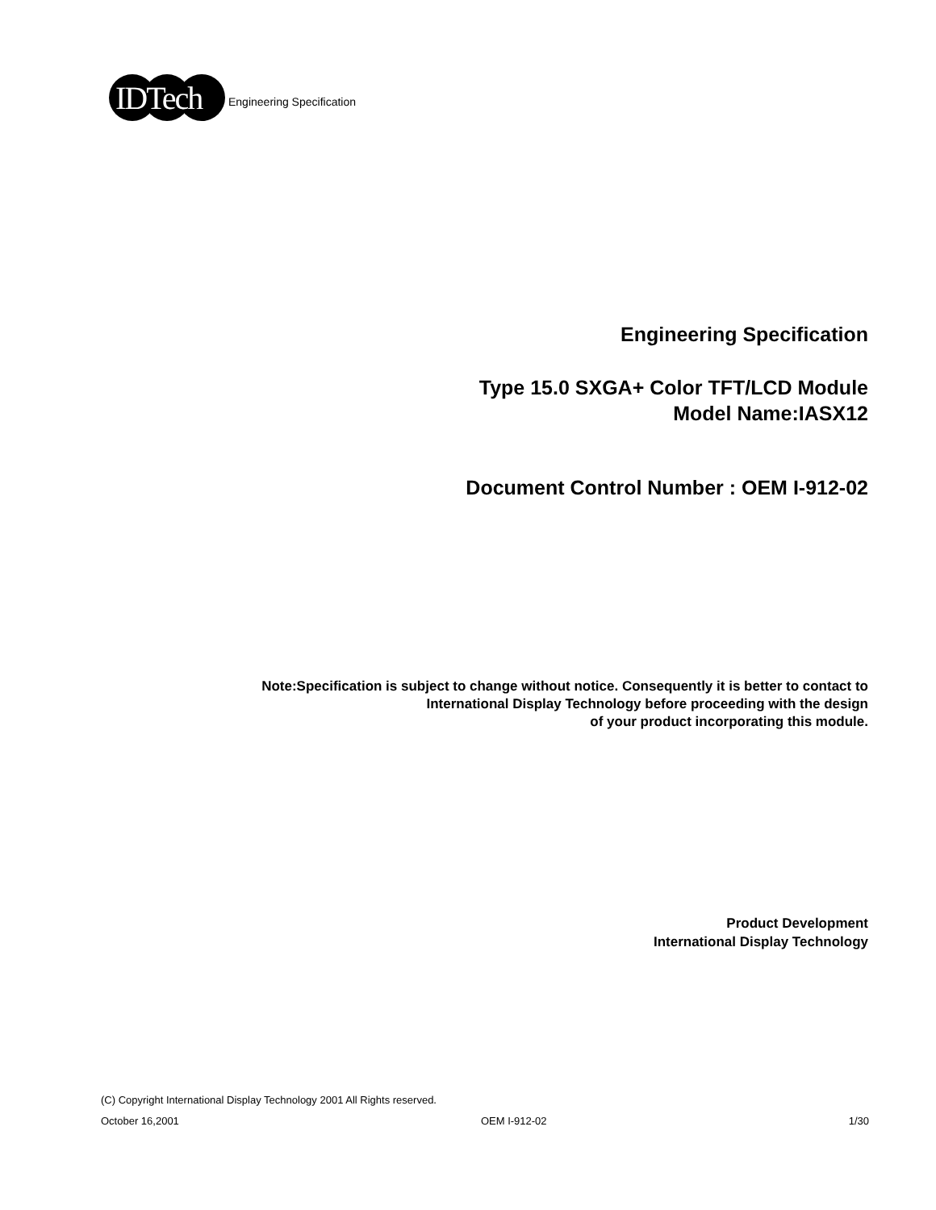IDTech
Engineering Specification
Engineering Specification
Type 15.0 SXGA+ Color TFT/LCD Module
Model Name:IASX12
Document Control Number : OEM I-912-02
Note:Specification is subject to change without notice. Consequently it is better to contact to
International Display Technology before proceeding with the design
of your product incorporating this module.
Product Development
International Display Technology
(C) Copyright International Display Technology 2001 All Rights reserved.
October 16,2001 OEM I-912-02 1/30